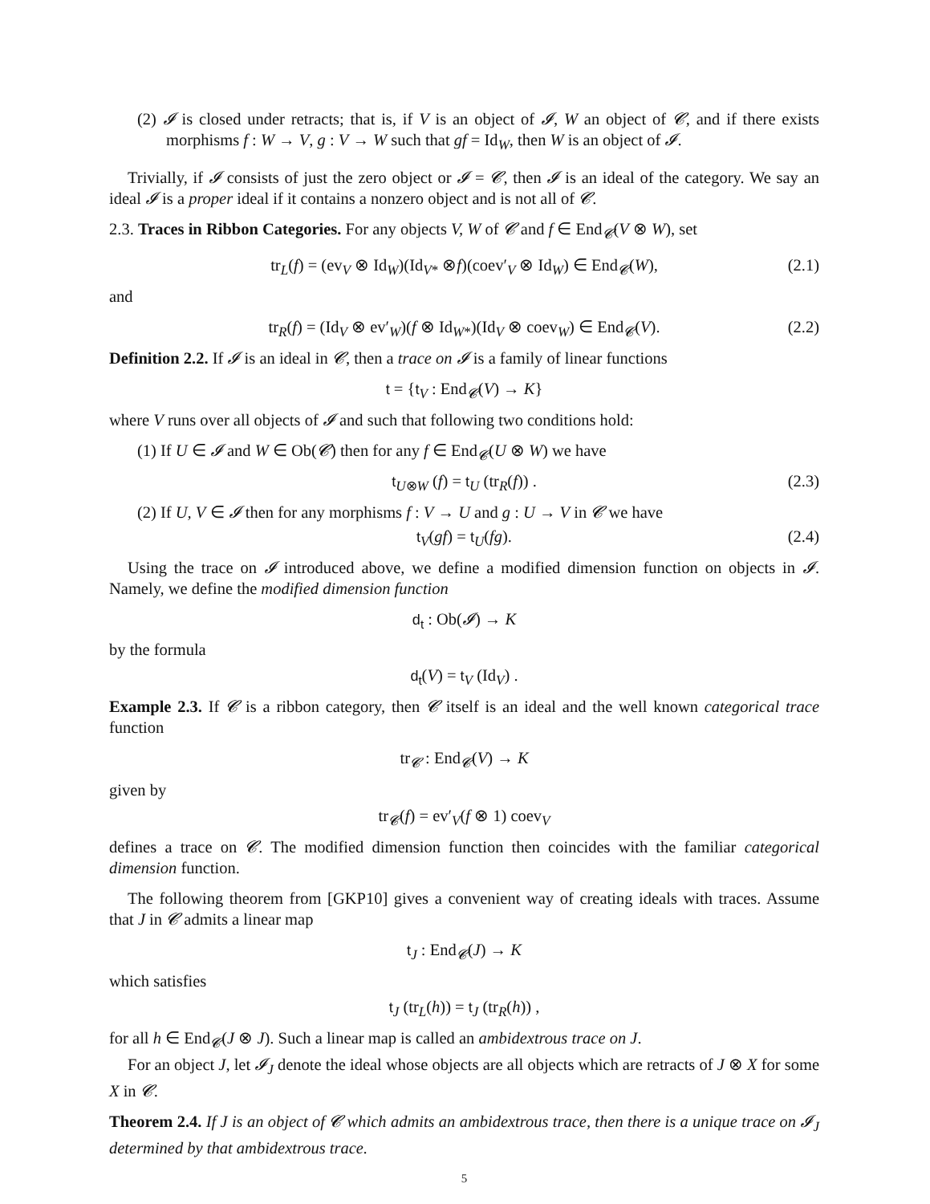(2) 𝓘 is closed under retracts; that is, if V is an object of 𝓘, W an object of 𝓒, and if there exists morphisms f : W → V, g : V → W such that gf = Id<sub>W</sub>, then W is an object of 𝓘.
Trivially, if 𝓘 consists of just the zero object or 𝓘 = 𝓒, then 𝓘 is an ideal of the category. We say an ideal 𝓘 is a proper ideal if it contains a nonzero object and is not all of 𝓒.
2.3. Traces in Ribbon Categories. For any objects V, W of 𝓒 and f ∈ End<sub>𝓒</sub>(V ⊗ W), set
tr<sub>L</sub>(f) = (ev<sub>V</sub> ⊗ Id<sub>W</sub>)(Id<sub>V*</sub> ⊗f)(coev′<sub>V</sub> ⊗ Id<sub>W</sub>) ∈ End<sub>𝓒</sub>(W), (2.1)
and
tr<sub>R</sub>(f) = (Id<sub>V</sub> ⊗ ev′<sub>W</sub>)(f ⊗ Id<sub>W*</sub>)(Id<sub>V</sub> ⊗ coev<sub>W</sub>) ∈ End<sub>𝓒</sub>(V). (2.2)
Definition 2.2. If 𝓘 is an ideal in 𝓒, then a trace on 𝓘 is a family of linear functions
t = {t<sub>V</sub> : End<sub>𝓒</sub>(V) → K}
where V runs over all objects of 𝓘 and such that following two conditions hold:
(1) If U ∈ 𝓘 and W ∈ Ob(𝓒) then for any f ∈ End<sub>𝓒</sub>(U ⊗ W) we have
t<sub>U⊗W</sub> (f) = t<sub>U</sub> (tr<sub>R</sub>(f)) . (2.3)
(2) If U, V ∈ 𝓘 then for any morphisms f : V → U and g : U → V in 𝓒 we have
t<sub>V</sub>(gf) = t<sub>U</sub>(fg). (2.4)
Using the trace on 𝓘 introduced above, we define a modified dimension function on objects in 𝓘. Namely, we define the modified dimension function
d<sub>t</sub> : Ob(𝓘) → K
by the formula
d<sub>t</sub>(V) = t<sub>V</sub> (Id<sub>V</sub>) .
Example 2.3. If 𝓒 is a ribbon category, then 𝓒 itself is an ideal and the well known categorical trace function
tr<sub>𝓒</sub> : End<sub>𝓒</sub>(V) → K
given by
tr<sub>𝓒</sub>(f) = ev′<sub>V</sub>(f ⊗ 1) coev<sub>V</sub>
defines a trace on 𝓒. The modified dimension function then coincides with the familiar categorical dimension function.
The following theorem from [GKP10] gives a convenient way of creating ideals with traces. Assume that J in 𝓒 admits a linear map
t<sub>J</sub> : End<sub>𝓒</sub>(J) → K
which satisfies
t<sub>J</sub> (tr<sub>L</sub>(h)) = t<sub>J</sub> (tr<sub>R</sub>(h)) ,
for all h ∈ End<sub>𝓒</sub>(J ⊗ J). Such a linear map is called an ambidextrous trace on J.
For an object J, let 𝓘<sub>J</sub> denote the ideal whose objects are all objects which are retracts of J ⊗ X for some X in 𝓒.
Theorem 2.4. If J is an object of 𝓒 which admits an ambidextrous trace, then there is a unique trace on 𝓘<sub>J</sub> determined by that ambidextrous trace.
5